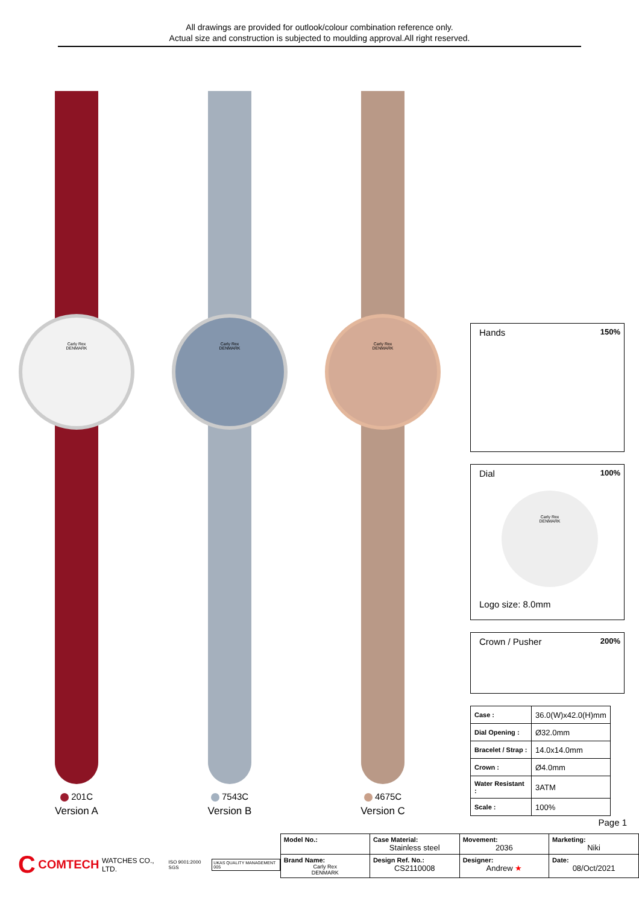All drawings are provided for outlook/colour combination reference only.
Actual size and construction is subjected to moulding approval.All right reserved.
Carly Rex
DENMARK
201C
Version A
Carly Rex
DENMARK
7543C
Version B
Carly Rex
DENMARK
4675C
Version C
Hands 150%
Dial 100%
Carly Rex
DENMARK
Logo size: 8.0mm
Crown / Pusher 200%
| Case : | 36.0(W)x42.0(H)mm |
| Dial Opening : | Ø32.0mm |
| Bracelet / Strap : | 14.0x14.0mm |
| Crown : | Ø4.0mm |
| Water Resistant : | 3ATM |
| Scale : | 100% |
Page 1
C COMTECH WATCHES CO., LTD. ISO 9001:2000 SGS UKAS QUALITY MANAGEMENT 005
| Model No.: | Case Material: Stainless steel | Movement: 2036 | Marketing: Niki |
| Brand Name: Carly Rex DENMARK | Design Ref. No.: CS2110008 | Designer: Andrew ★ | Date: 08/Oct/2021 |